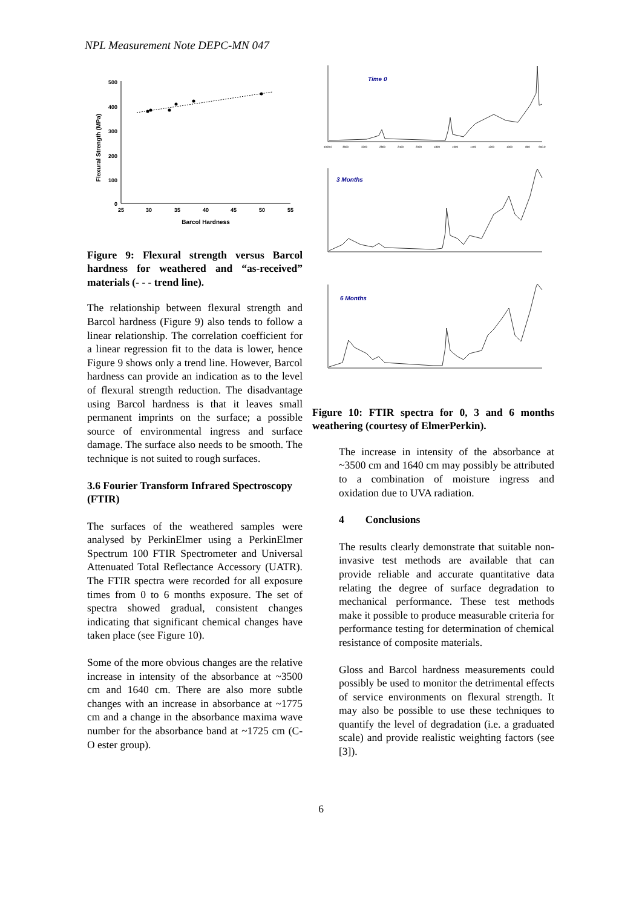NPL Measurement Note DEPC-MN 047
500
400
300
200
100
0
25
30
35
40
45
50
55
Barcol Hardness
Flexural Strength (MPa)
Figure 9: Flexural strength versus Barcol hardness for weathered and “as-received” materials (- - - trend line).
The relationship between flexural strength and Barcol hardness (Figure 9) also tends to follow a linear relationship. The correlation coefficient for a linear regression fit to the data is lower, hence Figure 9 shows only a trend line. However, Barcol hardness can provide an indication as to the level of flexural strength reduction. The disadvantage using Barcol hardness is that it leaves small permanent imprints on the surface; a possible source of environmental ingress and surface damage. The surface also needs to be smooth. The technique is not suited to rough surfaces.
3.6 Fourier Transform Infrared Spectroscopy (FTIR)
The surfaces of the weathered samples were analysed by PerkinElmer using a PerkinElmer Spectrum 100 FTIR Spectrometer and Universal Attenuated Total Reflectance Accessory (UATR). The FTIR spectra were recorded for all exposure times from 0 to 6 months exposure. The set of spectra showed gradual, consistent changes indicating that significant chemical changes have taken place (see Figure 10).
Some of the more obvious changes are the relative increase in intensity of the absorbance at ~3500 cm and 1640 cm. There are also more subtle changes with an increase in absorbance at ~1775 cm and a change in the absorbance maxima wave number for the absorbance band at ~1725 cm (C-O ester group).
Time 0
3 Months
6 Months
4000.0
3600
3200
2800
2400
2000
1800
1600
1400
1200
1000
800
650.0
Figure 10: FTIR spectra for 0, 3 and 6 months weathering (courtesy of ElmerPerkin).
The increase in intensity of the absorbance at ~3500 cm and 1640 cm may possibly be attributed to a combination of moisture ingress and oxidation due to UVA radiation.
4 Conclusions
The results clearly demonstrate that suitable non-invasive test methods are available that can provide reliable and accurate quantitative data relating the degree of surface degradation to mechanical performance. These test methods make it possible to produce measurable criteria for performance testing for determination of chemical resistance of composite materials.
Gloss and Barcol hardness measurements could possibly be used to monitor the detrimental effects of service environments on flexural strength. It may also be possible to use these techniques to quantify the level of degradation (i.e. a graduated scale) and provide realistic weighting factors (see [3]).
6